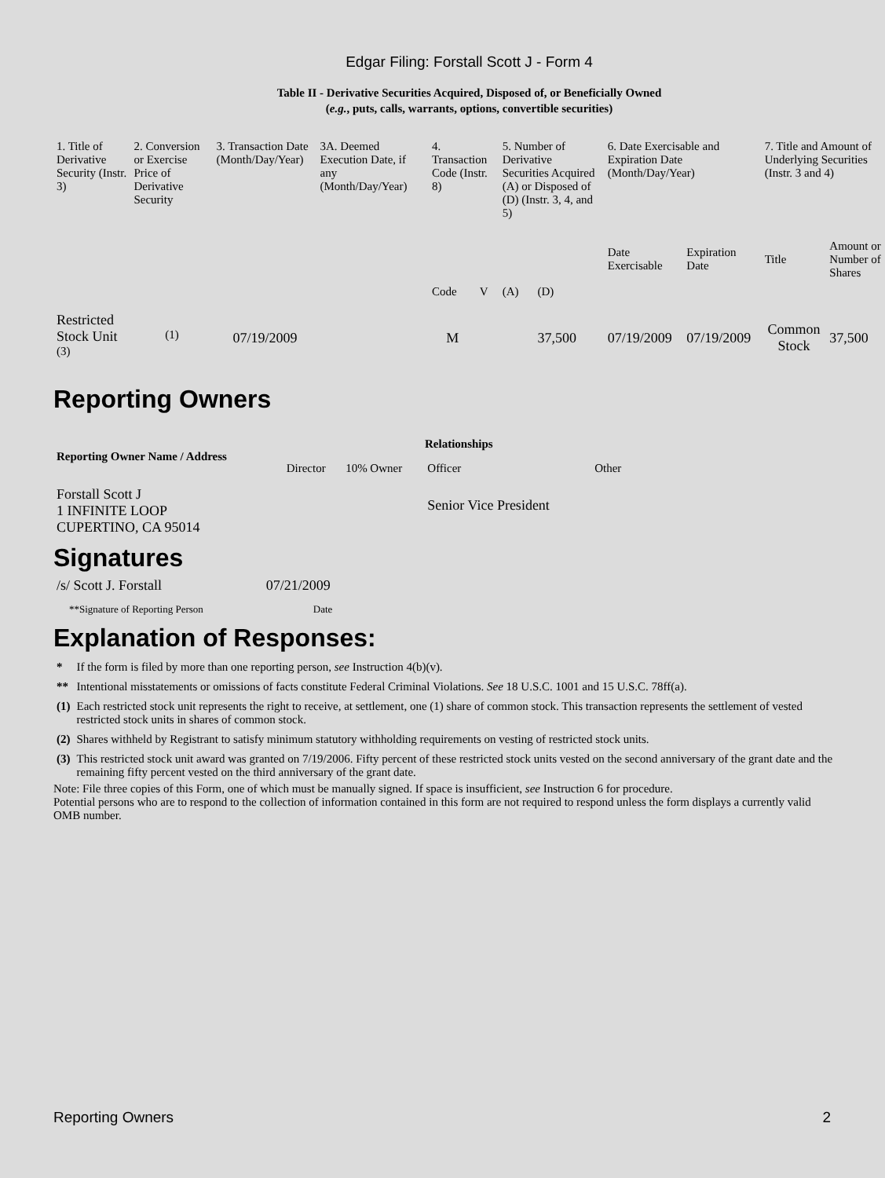Edgar Filing: Forstall Scott J - Form 4
Table II - Derivative Securities Acquired, Disposed of, or Beneficially Owned
(e.g., puts, calls, warrants, options, convertible securities)
| 1. Title of Derivative Security (Instr. 3) | 2. Conversion or Exercise Price of Derivative Security | 3. Transaction Date (Month/Day/Year) | 3A. Deemed Execution Date, if any (Month/Day/Year) | 4. Transaction Code (Instr. 8) | | 5. Number of Derivative Securities Acquired (A) or Disposed of (D) (Instr. 3, 4, and 5) | | 6. Date Exercisable and Expiration Date (Month/Day/Year) | | 7. Title and Amount of Underlying Securities (Instr. 3 and 4) | |
| --- | --- | --- | --- | --- | --- | --- | --- | --- | --- | --- | --- |
| | | | | Code | V | (A) | (D) | Date Exercisable | Expiration Date | Title | Amount or Number of Shares |
| Restricted Stock Unit <sup>(3)</sup> | <sup>(1)</sup> | 07/19/2009 | | M | | | 37,500 | 07/19/2009 | 07/19/2009 | Common Stock | 37,500 |
Reporting Owners
| Reporting Owner Name / Address | Relationships | | | |
| --- | --- | --- | --- | --- |
| | Director | 10% Owner | Officer | Other |
| Forstall Scott J 1 INFINITE LOOP CUPERTINO, CA 95014 | | | Senior Vice President | |
Signatures
| /s/ Scott J. Forstall | 07/21/2009 |
| **Signature of Reporting Person | Date |
Explanation of Responses:
| * | If the form is filed by more than one reporting person, see Instruction 4(b)(v). |
| ** | Intentional misstatements or omissions of facts constitute Federal Criminal Violations. See 18 U.S.C. 1001 and 15 U.S.C. 78ff(a). |
| (1) | Each restricted stock unit represents the right to receive, at settlement, one (1) share of common stock. This transaction represents the settlement of vested restricted stock units in shares of common stock. |
| (2) | Shares withheld by Registrant to satisfy minimum statutory withholding requirements on vesting of restricted stock units. |
| (3) | This restricted stock unit award was granted on 7/19/2006. Fifty percent of these restricted stock units vested on the second anniversary of the grant date and the remaining fifty percent vested on the third anniversary of the grant date. |
Note: File three copies of this Form, one of which must be manually signed. If space is insufficient, see Instruction 6 for procedure.
Potential persons who are to respond to the collection of information contained in this form are not required to respond unless the form displays a currently valid OMB number.
Reporting Owners 2